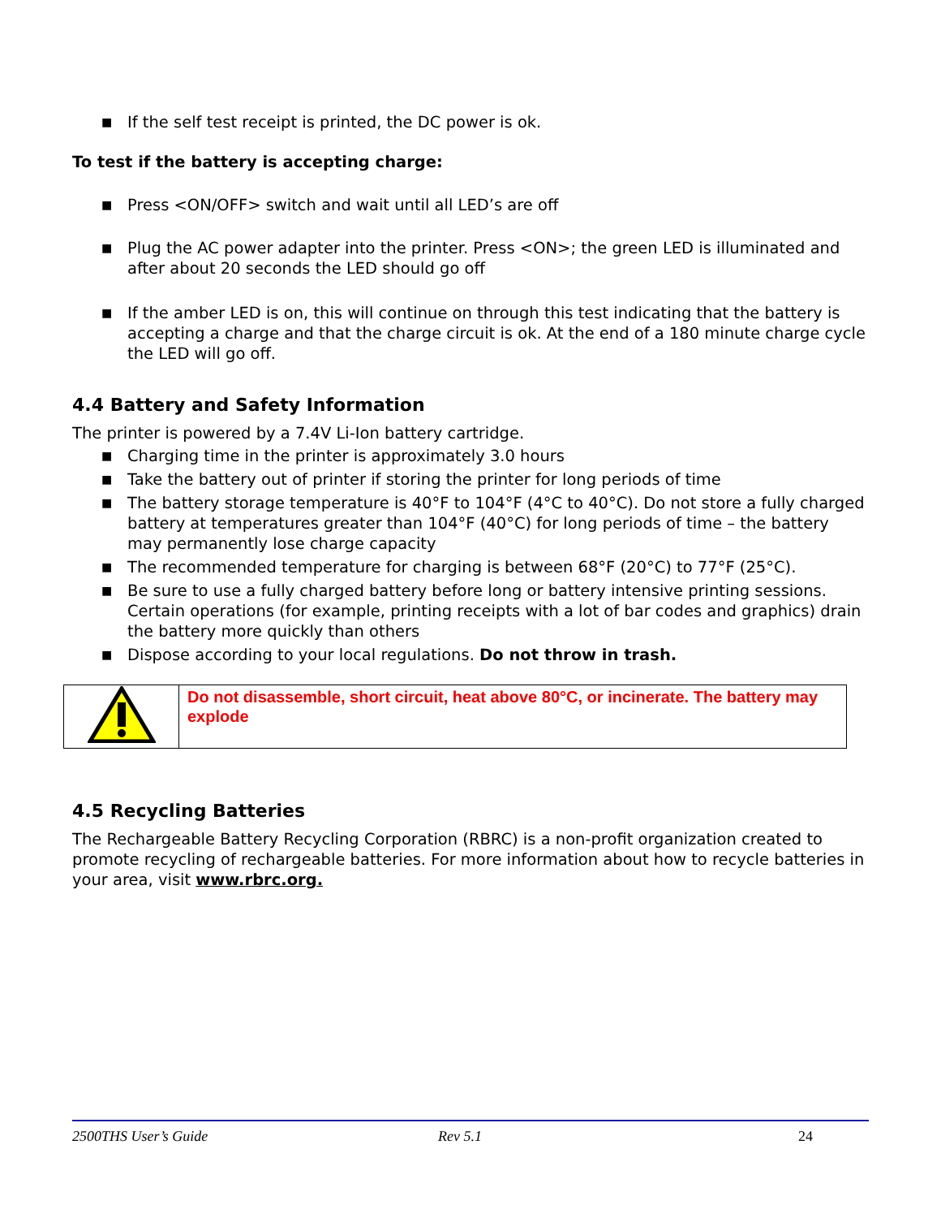■ If the self test receipt is printed, the DC power is ok.
To test if the battery is accepting charge:
■ Press <ON/OFF> switch and wait until all LED’s are off
■ Plug the AC power adapter into the printer. Press <ON>; the green LED is illuminated and after about 20 seconds the LED should go off
■ If the amber LED is on, this will continue on through this test indicating that the battery is accepting a charge and that the charge circuit is ok. At the end of a 180 minute charge cycle the LED will go off.
4.4 Battery and Safety Information
The printer is powered by a 7.4V Li-Ion battery cartridge.
■ Charging time in the printer is approximately 3.0 hours
■ Take the battery out of printer if storing the printer for long periods of time
■ The battery storage temperature is 40°F to 104°F (4°C to 40°C). Do not store a fully charged battery at temperatures greater than 104°F (40°C) for long periods of time – the battery may permanently lose charge capacity
■ The recommended temperature for charging is between 68°F (20°C) to 77°F (25°C).
■ Be sure to use a fully charged battery before long or battery intensive printing sessions. Certain operations (for example, printing receipts with a lot of bar codes and graphics) drain the battery more quickly than others
■ Dispose according to your local regulations. Do not throw in trash.
| | Do not disassemble, short circuit, heat above 80°C, or incinerate. The battery may explode |
4.5 Recycling Batteries
The Rechargeable Battery Recycling Corporation (RBRC) is a non-profit organization created to promote recycling of rechargeable batteries. For more information about how to recycle batteries in your area, visit www.rbrc.org.
2500THS User’s Guide Rev 5.1 24